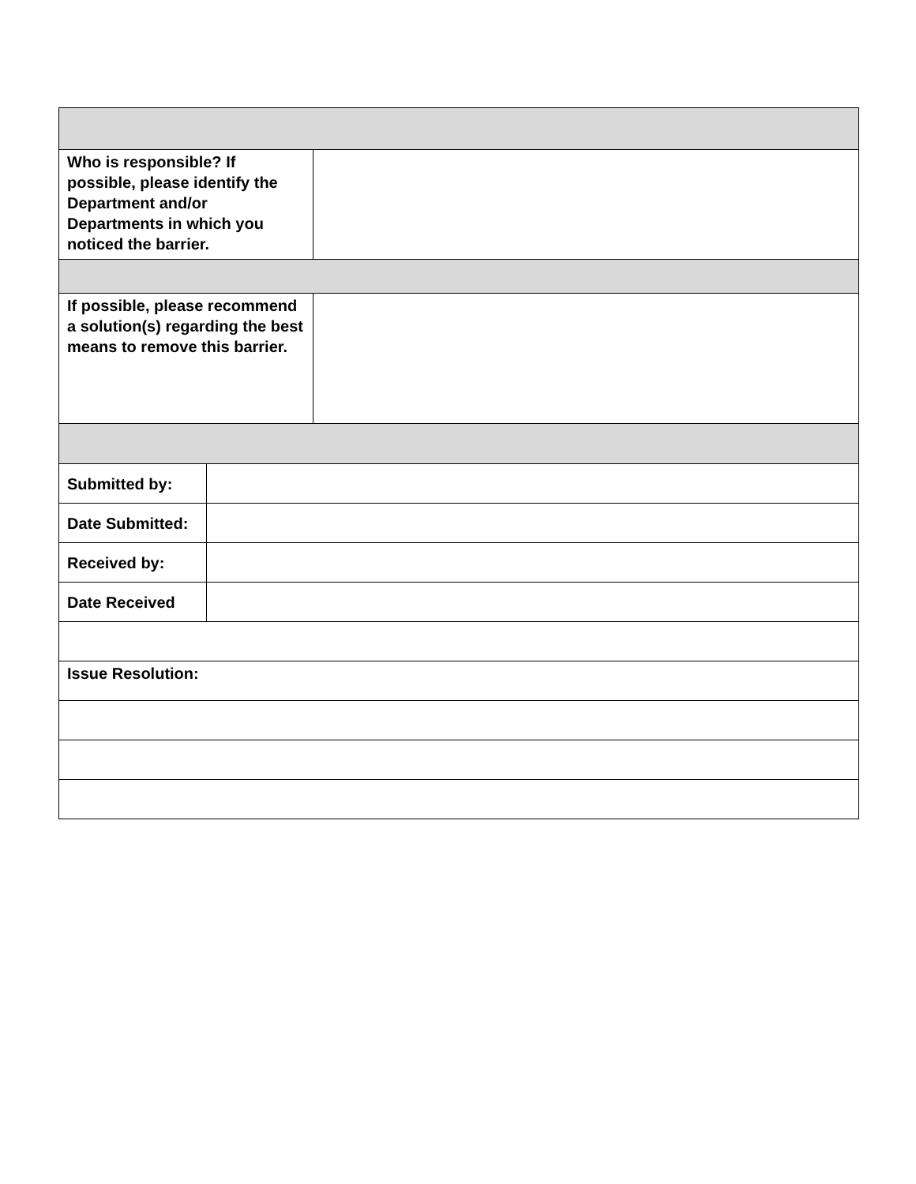| Who is responsible? If possible, please identify the Department and/or Departments in which you noticed the barrier. | | |
| If possible, please recommend a solution(s) regarding the best means to remove this barrier. | | |
| Submitted by: | | |
| Date Submitted: | | |
| Received by: | | |
| Date Received | | |
| Issue Resolution: | | |